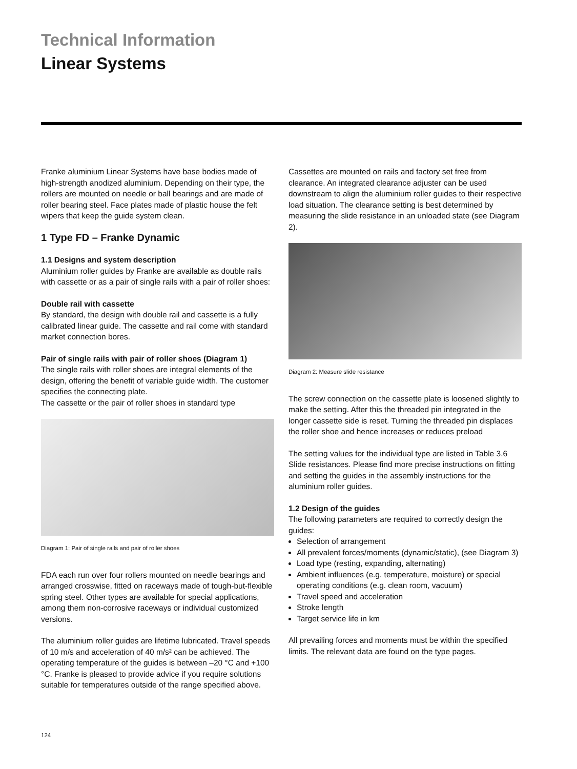Technical Information
Linear Systems
Franke aluminium Linear Systems have base bodies made of high-strength anodized aluminium. Depending on their type, the rollers are mounted on needle or ball bearings and are made of roller bearing steel. Face plates made of plastic house the felt wipers that keep the guide system clean.
1 Type FD – Franke Dynamic
1.1 Designs and system description
Aluminium roller guides by Franke are available as double rails with cassette or as a pair of single rails with a pair of roller shoes:
Double rail with cassette
By standard, the design with double rail and cassette is a fully calibrated linear guide. The cassette and rail come with standard market connection bores.
Pair of single rails with pair of roller shoes (Diagram 1)
The single rails with roller shoes are integral elements of the design, offering the benefit of variable guide width. The customer specifies the connecting plate.
The cassette or the pair of roller shoes in standard type
Diagram 1: Pair of single rails and pair of roller shoes
FDA each run over four rollers mounted on needle bearings and arranged crosswise, fitted on raceways made of tough-but-flexible spring steel. Other types are available for special applications, among them non-corrosive raceways or individual customized versions.
The aluminium roller guides are lifetime lubricated. Travel speeds of 10 m/s and acceleration of 40 m/s² can be achieved. The operating temperature of the guides is between –20 °C and +100 °C. Franke is pleased to provide advice if you require solutions suitable for temperatures outside of the range specified above.
Cassettes are mounted on rails and factory set free from clearance. An integrated clearance adjuster can be used downstream to align the aluminium roller guides to their respective load situation. The clearance setting is best determined by measuring the slide resistance in an unloaded state (see Diagram 2).
Diagram 2: Measure slide resistance
The screw connection on the cassette plate is loosened slightly to make the setting. After this the threaded pin integrated in the longer cassette side is reset. Turning the threaded pin displaces the roller shoe and hence increases or reduces preload
The setting values for the individual type are listed in Table 3.6 Slide resistances. Please find more precise instructions on fitting and setting the guides in the assembly instructions for the aluminium roller guides.
1.2 Design of the guides
The following parameters are required to correctly design the guides:
Selection of arrangement
All prevalent forces/moments (dynamic/static), (see Diagram 3)
Load type (resting, expanding, alternating)
Ambient influences (e.g. temperature, moisture) or special operating conditions (e.g. clean room, vacuum)
Travel speed and acceleration
Stroke length
Target service life in km
All prevailing forces and moments must be within the specified limits. The relevant data are found on the type pages.
124